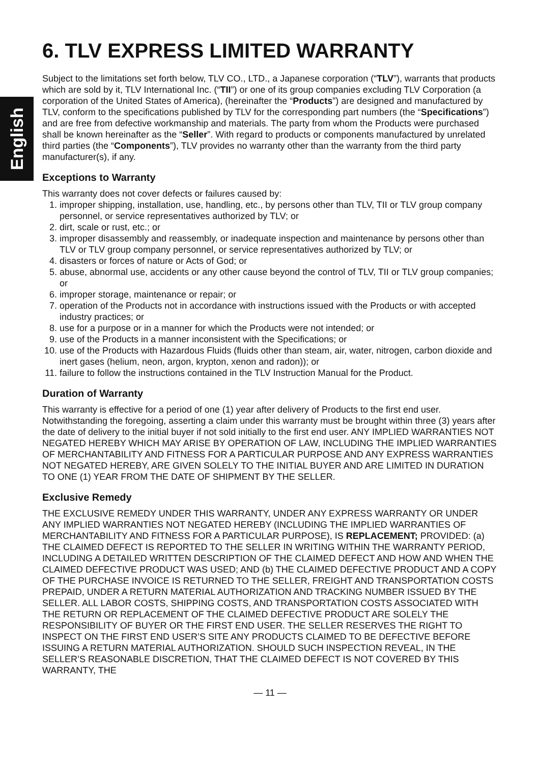English
6. TLV EXPRESS LIMITED WARRANTY
Subject to the limitations set forth below, TLV CO., LTD., a Japanese corporation (“TLV”), warrants that products which are sold by it, TLV International Inc. (“TII”) or one of its group companies excluding TLV Corporation (a corporation of the United States of America), (hereinafter the “Products”) are designed and manufactured by TLV, conform to the specifications published by TLV for the corresponding part numbers (the “Specifications”) and are free from defective workmanship and materials. The party from whom the Products were purchased shall be known hereinafter as the “Seller”. With regard to products or components manufactured by unrelated third parties (the “Components”), TLV provides no warranty other than the warranty from the third party manufacturer(s), if any.
Exceptions to Warranty
This warranty does not cover defects or failures caused by:
1. improper shipping, installation, use, handling, etc., by persons other than TLV, TII or TLV group company personnel, or service representatives authorized by TLV; or
2. dirt, scale or rust, etc.; or
3. improper disassembly and reassembly, or inadequate inspection and maintenance by persons other than TLV or TLV group company personnel, or service representatives authorized by TLV; or
4. disasters or forces of nature or Acts of God; or
5. abuse, abnormal use, accidents or any other cause beyond the control of TLV, TII or TLV group companies; or
6. improper storage, maintenance or repair; or
7. operation of the Products not in accordance with instructions issued with the Products or with accepted industry practices; or
8. use for a purpose or in a manner for which the Products were not intended; or
9. use of the Products in a manner inconsistent with the Specifications; or
10. use of the Products with Hazardous Fluids (fluids other than steam, air, water, nitrogen, carbon dioxide and inert gases (helium, neon, argon, krypton, xenon and radon)); or
11. failure to follow the instructions contained in the TLV Instruction Manual for the Product.
Duration of Warranty
This warranty is effective for a period of one (1) year after delivery of Products to the first end user. Notwithstanding the foregoing, asserting a claim under this warranty must be brought within three (3) years after the date of delivery to the initial buyer if not sold initially to the first end user. ANY IMPLIED WARRANTIES NOT NEGATED HEREBY WHICH MAY ARISE BY OPERATION OF LAW, INCLUDING THE IMPLIED WARRANTIES OF MERCHANTABILITY AND FITNESS FOR A PARTICULAR PURPOSE AND ANY EXPRESS WARRANTIES NOT NEGATED HEREBY, ARE GIVEN SOLELY TO THE INITIAL BUYER AND ARE LIMITED IN DURATION TO ONE (1) YEAR FROM THE DATE OF SHIPMENT BY THE SELLER.
Exclusive Remedy
THE EXCLUSIVE REMEDY UNDER THIS WARRANTY, UNDER ANY EXPRESS WARRANTY OR UNDER ANY IMPLIED WARRANTIES NOT NEGATED HEREBY (INCLUDING THE IMPLIED WARRANTIES OF MERCHANTABILITY AND FITNESS FOR A PARTICULAR PURPOSE), IS REPLACEMENT; PROVIDED: (a) THE CLAIMED DEFECT IS REPORTED TO THE SELLER IN WRITING WITHIN THE WARRANTY PERIOD, INCLUDING A DETAILED WRITTEN DESCRIPTION OF THE CLAIMED DEFECT AND HOW AND WHEN THE CLAIMED DEFECTIVE PRODUCT WAS USED; AND (b) THE CLAIMED DEFECTIVE PRODUCT AND A COPY OF THE PURCHASE INVOICE IS RETURNED TO THE SELLER, FREIGHT AND TRANSPORTATION COSTS PREPAID, UNDER A RETURN MATERIAL AUTHORIZATION AND TRACKING NUMBER ISSUED BY THE SELLER. ALL LABOR COSTS, SHIPPING COSTS, AND TRANSPORTATION COSTS ASSOCIATED WITH THE RETURN OR REPLACEMENT OF THE CLAIMED DEFECTIVE PRODUCT ARE SOLELY THE RESPONSIBILITY OF BUYER OR THE FIRST END USER. THE SELLER RESERVES THE RIGHT TO INSPECT ON THE FIRST END USER’S SITE ANY PRODUCTS CLAIMED TO BE DEFECTIVE BEFORE ISSUING A RETURN MATERIAL AUTHORIZATION. SHOULD SUCH INSPECTION REVEAL, IN THE SELLER’S REASONABLE DISCRETION, THAT THE CLAIMED DEFECT IS NOT COVERED BY THIS WARRANTY, THE
— 11 —